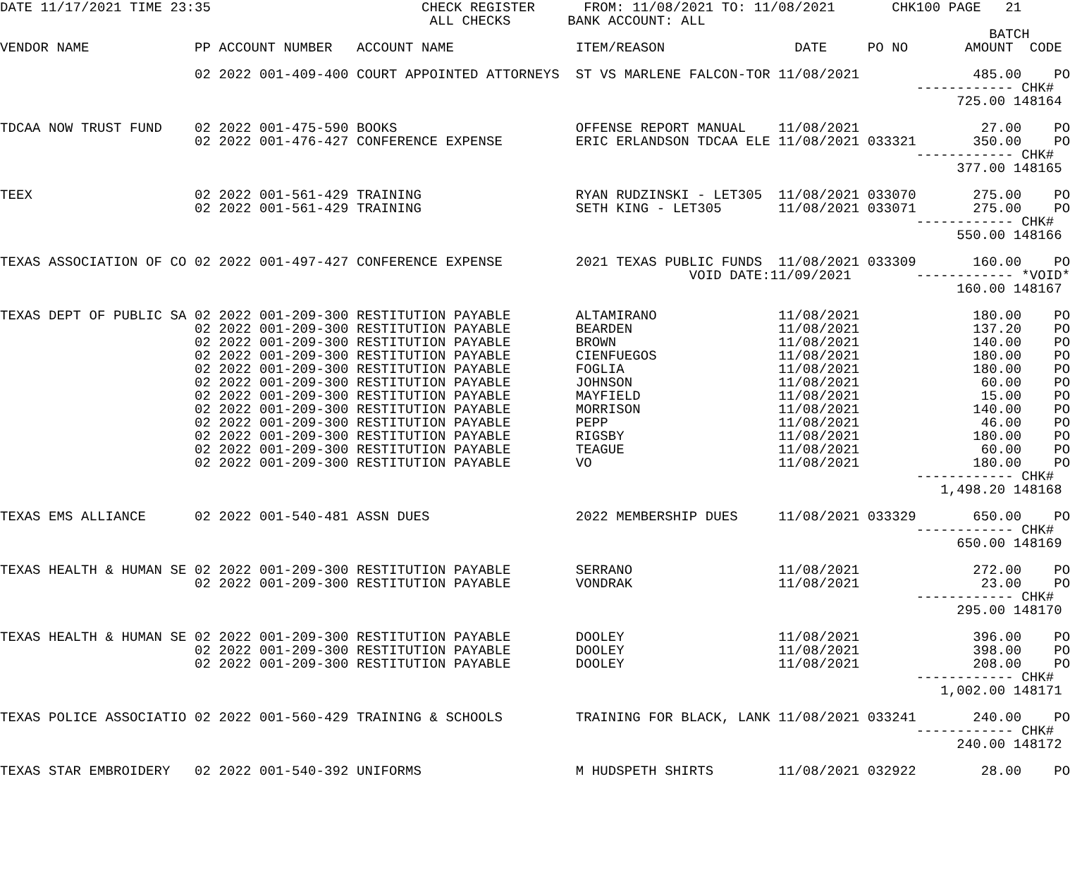DATE 11/17/2021 TIME 23:35                          CHECK REGISTER      FROM: 11/08/2021 TO: 11/08/2021       CHK100 PAGE   21
                                                     ALL CHECKS       BANK ACCOUNT: ALL
                                                                                                                          BATCH
VENDOR NAME             PP ACCOUNT NUMBER   ACCOUNT NAME               ITEM/REASON                DATE     PO NO       AMOUNT  CODE

                        02 2022 001-409-400 COURT APPOINTED ATTORNEYS  ST VS MARLENE FALCON-TOR 11/08/2021              485.00    PO
                                                                                                                 ------------ CHK#
                                                                                                                      725.00 148164

TDCAA NOW TRUST FUND    02 2022 001-475-590 BOOKS                      OFFENSE REPORT MANUAL    11/08/2021               27.00    PO
                        02 2022 001-476-427 CONFERENCE EXPENSE         ERIC ERLANDSON TDCAA ELE 11/08/2021 033321       350.00    PO
                                                                                                                 ------------ CHK#
                                                                                                                      377.00 148165

TEEX                    02 2022 001-561-429 TRAINING                   RYAN RUDZINSKI - LET305  11/08/2021 033070       275.00    PO
                        02 2022 001-561-429 TRAINING                   SETH KING - LET305       11/08/2021 033071       275.00    PO
                                                                                                                 ------------ CHK#
                                                                                                                      550.00 148166

TEXAS ASSOCIATION OF CO 02 2022 001-497-427 CONFERENCE EXPENSE         2021 TEXAS PUBLIC FUNDS  11/08/2021 033309       160.00    PO
                                                                                     VOID DATE:11/09/2021        ------------ *VOID*
                                                                                                                      160.00 148167

TEXAS DEPT OF PUBLIC SA 02 2022 001-209-300 RESTITUTION PAYABLE        ALTAMIRANO               11/08/2021              180.00    PO
                        02 2022 001-209-300 RESTITUTION PAYABLE        BEARDEN                  11/08/2021              137.20    PO
                        02 2022 001-209-300 RESTITUTION PAYABLE        BROWN                    11/08/2021              140.00    PO
                        02 2022 001-209-300 RESTITUTION PAYABLE        CIENFUEGOS               11/08/2021              180.00    PO
                        02 2022 001-209-300 RESTITUTION PAYABLE        FOGLIA                   11/08/2021              180.00    PO
                        02 2022 001-209-300 RESTITUTION PAYABLE        JOHNSON                  11/08/2021               60.00    PO
                        02 2022 001-209-300 RESTITUTION PAYABLE        MAYFIELD                 11/08/2021               15.00    PO
                        02 2022 001-209-300 RESTITUTION PAYABLE        MORRISON                 11/08/2021              140.00    PO
                        02 2022 001-209-300 RESTITUTION PAYABLE        PEPP                     11/08/2021               46.00    PO
                        02 2022 001-209-300 RESTITUTION PAYABLE        RIGSBY                   11/08/2021              180.00    PO
                        02 2022 001-209-300 RESTITUTION PAYABLE        TEAGUE                   11/08/2021               60.00    PO
                        02 2022 001-209-300 RESTITUTION PAYABLE        VO                       11/08/2021              180.00    PO
                                                                                                                 ------------ CHK#
                                                                                                                    1,498.20 148168

TEXAS EMS ALLIANCE      02 2022 001-540-481 ASSN DUES                  2022 MEMBERSHIP DUES     11/08/2021 033329       650.00    PO
                                                                                                                 ------------ CHK#
                                                                                                                      650.00 148169

TEXAS HEALTH & HUMAN SE 02 2022 001-209-300 RESTITUTION PAYABLE        SERRANO                  11/08/2021              272.00    PO
                        02 2022 001-209-300 RESTITUTION PAYABLE        VONDRAK                  11/08/2021               23.00    PO
                                                                                                                 ------------ CHK#
                                                                                                                      295.00 148170

TEXAS HEALTH & HUMAN SE 02 2022 001-209-300 RESTITUTION PAYABLE        DOOLEY                   11/08/2021              396.00    PO
                        02 2022 001-209-300 RESTITUTION PAYABLE        DOOLEY                   11/08/2021              398.00    PO
                        02 2022 001-209-300 RESTITUTION PAYABLE        DOOLEY                   11/08/2021              208.00    PO
                                                                                                                 ------------ CHK#
                                                                                                                    1,002.00 148171

TEXAS POLICE ASSOCIATIO 02 2022 001-560-429 TRAINING & SCHOOLS         TRAINING FOR BLACK, LANK 11/08/2021 033241       240.00    PO
                                                                                                                 ------------ CHK#
                                                                                                                      240.00 148172

TEXAS STAR EMBROIDERY   02 2022 001-540-392 UNIFORMS                   M HUDSPETH SHIRTS        11/08/2021 032922        28.00    PO